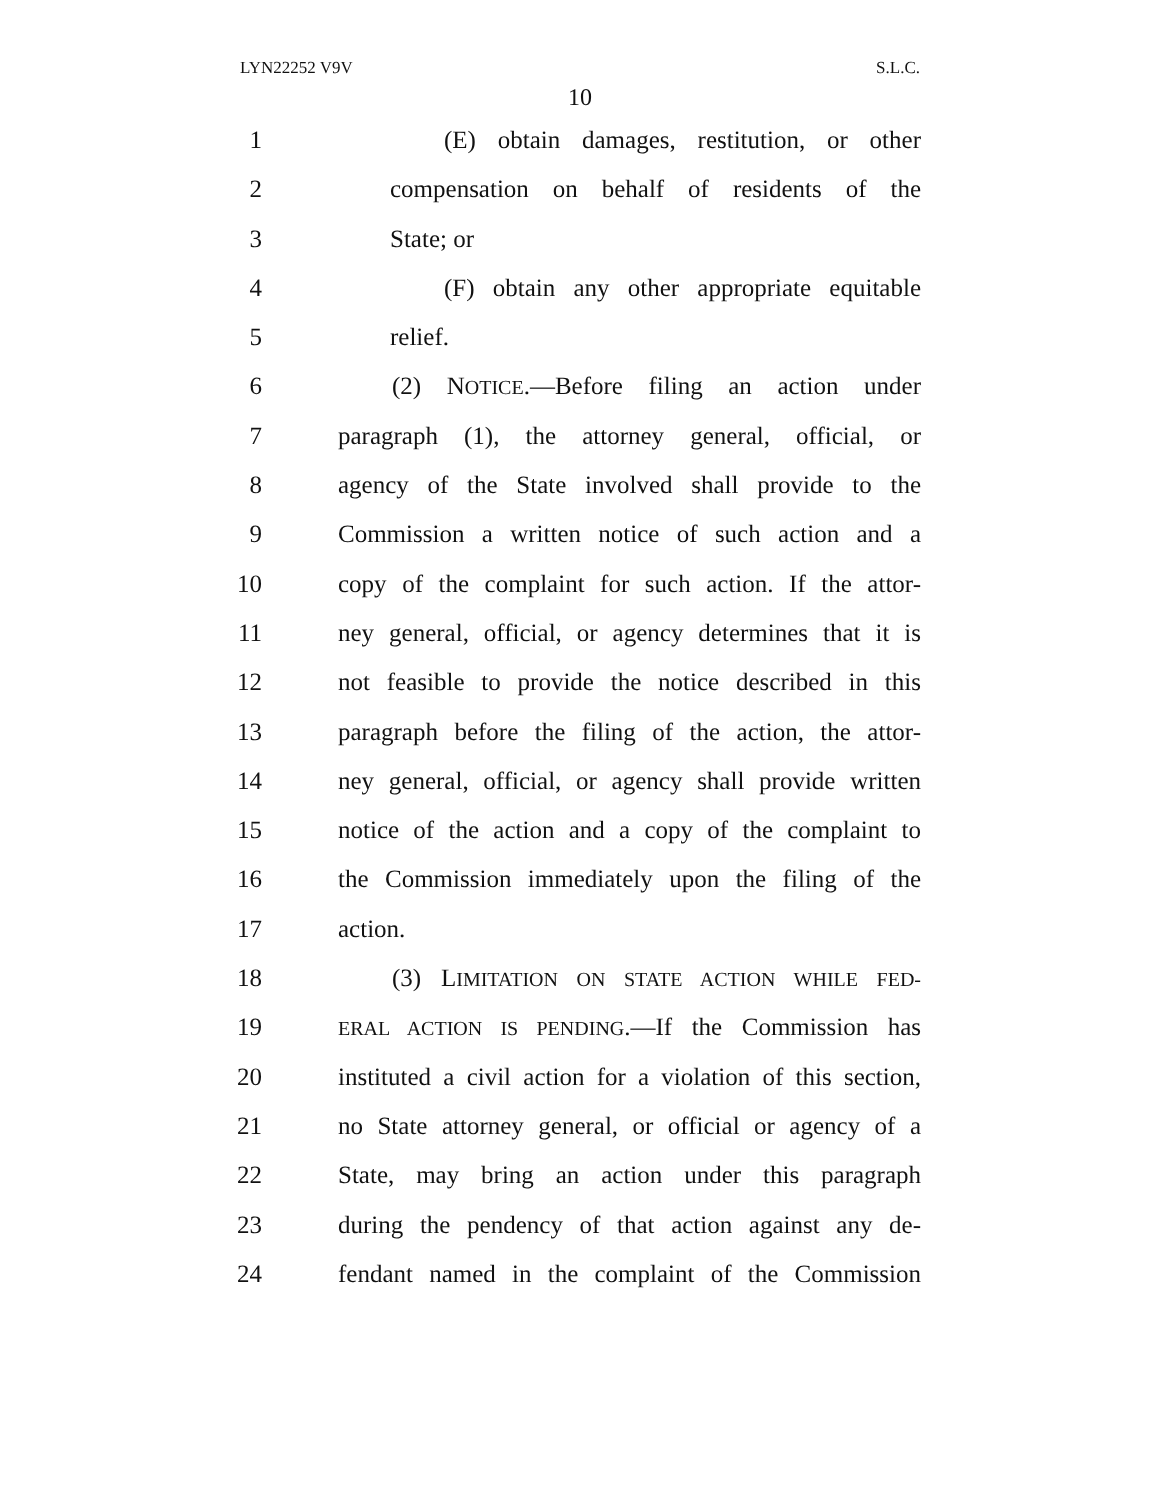LYN22252 V9V S.L.C.
10
1 (E) obtain damages, restitution, or other
2 compensation on behalf of residents of the
3 State; or
4 (F) obtain any other appropriate equitable
5 relief.
6 (2) NOTICE.—Before filing an action under
7 paragraph (1), the attorney general, official, or
8 agency of the State involved shall provide to the
9 Commission a written notice of such action and a
10 copy of the complaint for such action. If the attor-
11 ney general, official, or agency determines that it is
12 not feasible to provide the notice described in this
13 paragraph before the filing of the action, the attor-
14 ney general, official, or agency shall provide written
15 notice of the action and a copy of the complaint to
16 the Commission immediately upon the filing of the
17 action.
18 (3) LIMITATION ON STATE ACTION WHILE FED-
19 ERAL ACTION IS PENDING.—If the Commission has
20 instituted a civil action for a violation of this section,
21 no State attorney general, or official or agency of a
22 State, may bring an action under this paragraph
23 during the pendency of that action against any de-
24 fendant named in the complaint of the Commission